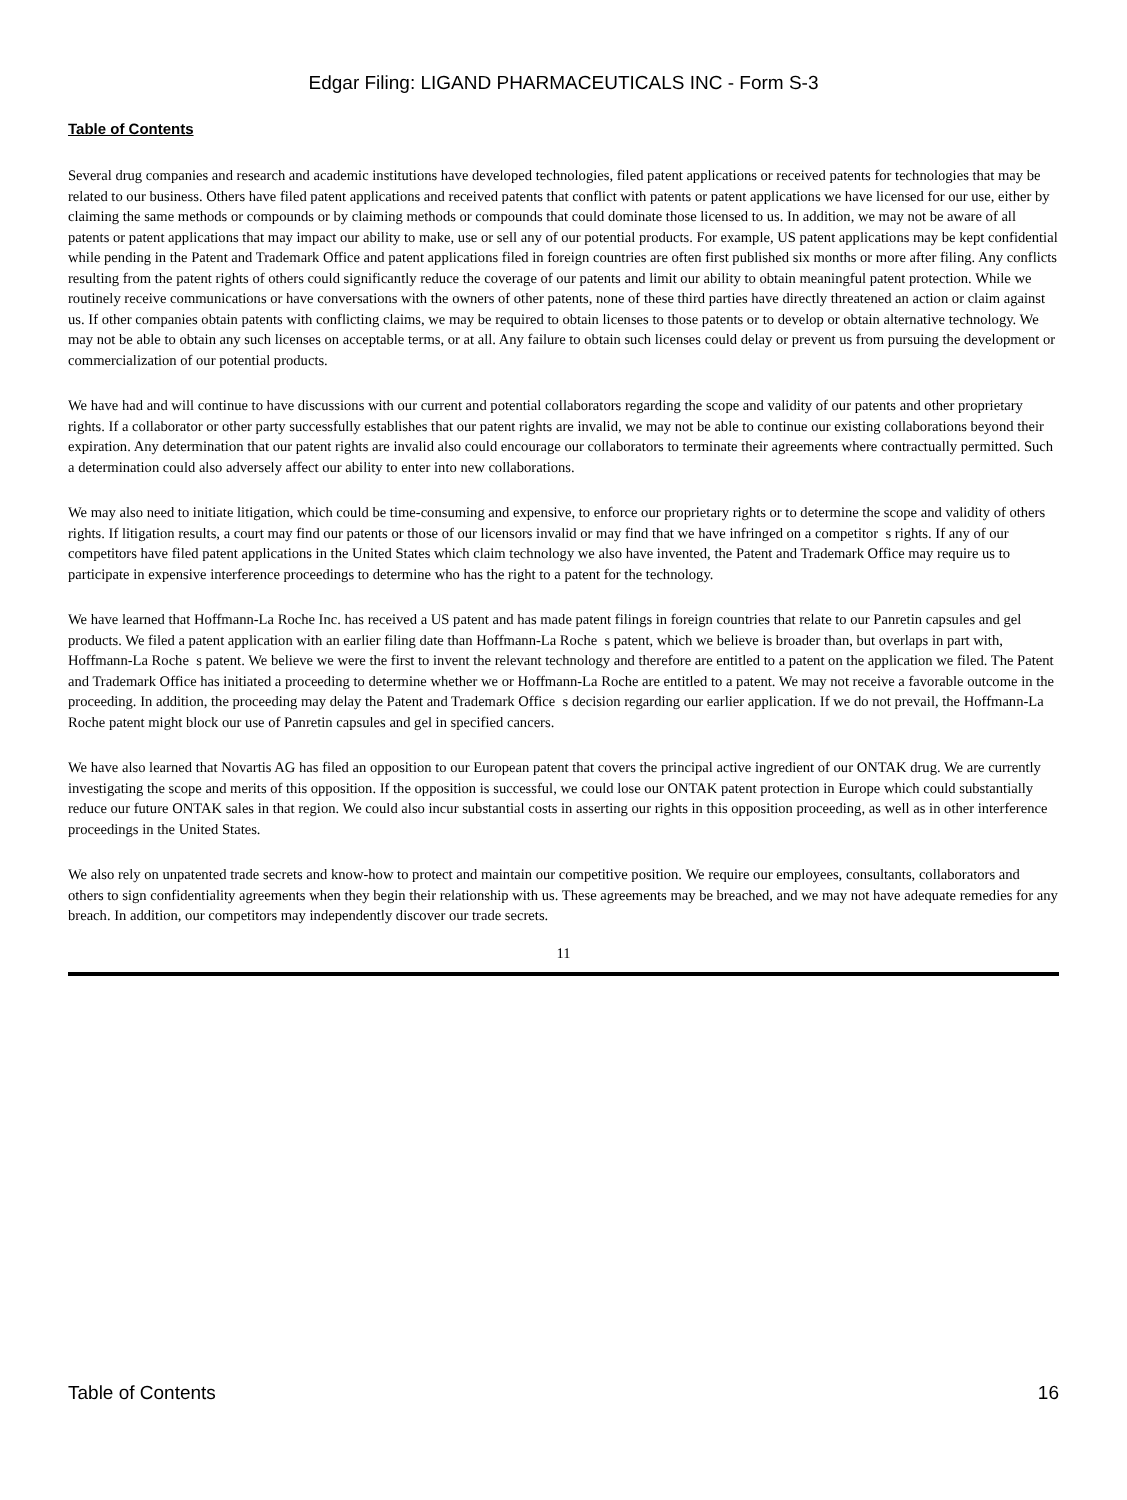Edgar Filing: LIGAND PHARMACEUTICALS INC - Form S-3
Table of Contents
Several drug companies and research and academic institutions have developed technologies, filed patent applications or received patents for technologies that may be related to our business. Others have filed patent applications and received patents that conflict with patents or patent applications we have licensed for our use, either by claiming the same methods or compounds or by claiming methods or compounds that could dominate those licensed to us. In addition, we may not be aware of all patents or patent applications that may impact our ability to make, use or sell any of our potential products. For example, US patent applications may be kept confidential while pending in the Patent and Trademark Office and patent applications filed in foreign countries are often first published six months or more after filing. Any conflicts resulting from the patent rights of others could significantly reduce the coverage of our patents and limit our ability to obtain meaningful patent protection. While we routinely receive communications or have conversations with the owners of other patents, none of these third parties have directly threatened an action or claim against us. If other companies obtain patents with conflicting claims, we may be required to obtain licenses to those patents or to develop or obtain alternative technology. We may not be able to obtain any such licenses on acceptable terms, or at all. Any failure to obtain such licenses could delay or prevent us from pursuing the development or commercialization of our potential products.
We have had and will continue to have discussions with our current and potential collaborators regarding the scope and validity of our patents and other proprietary rights. If a collaborator or other party successfully establishes that our patent rights are invalid, we may not be able to continue our existing collaborations beyond their expiration. Any determination that our patent rights are invalid also could encourage our collaborators to terminate their agreements where contractually permitted. Such a determination could also adversely affect our ability to enter into new collaborations.
We may also need to initiate litigation, which could be time-consuming and expensive, to enforce our proprietary rights or to determine the scope and validity of others rights. If litigation results, a court may find our patents or those of our licensors invalid or may find that we have infringed on a competitor s rights. If any of our competitors have filed patent applications in the United States which claim technology we also have invented, the Patent and Trademark Office may require us to participate in expensive interference proceedings to determine who has the right to a patent for the technology.
We have learned that Hoffmann-La Roche Inc. has received a US patent and has made patent filings in foreign countries that relate to our Panretin capsules and gel products. We filed a patent application with an earlier filing date than Hoffmann-La Roche s patent, which we believe is broader than, but overlaps in part with, Hoffmann-La Roche s patent. We believe we were the first to invent the relevant technology and therefore are entitled to a patent on the application we filed. The Patent and Trademark Office has initiated a proceeding to determine whether we or Hoffmann-La Roche are entitled to a patent. We may not receive a favorable outcome in the proceeding. In addition, the proceeding may delay the Patent and Trademark Office s decision regarding our earlier application. If we do not prevail, the Hoffmann-La Roche patent might block our use of Panretin capsules and gel in specified cancers.
We have also learned that Novartis AG has filed an opposition to our European patent that covers the principal active ingredient of our ONTAK drug. We are currently investigating the scope and merits of this opposition. If the opposition is successful, we could lose our ONTAK patent protection in Europe which could substantially reduce our future ONTAK sales in that region. We could also incur substantial costs in asserting our rights in this opposition proceeding, as well as in other interference proceedings in the United States.
We also rely on unpatented trade secrets and know-how to protect and maintain our competitive position. We require our employees, consultants, collaborators and others to sign confidentiality agreements when they begin their relationship with us. These agreements may be breached, and we may not have adequate remedies for any breach. In addition, our competitors may independently discover our trade secrets.
11
Table of Contents 16